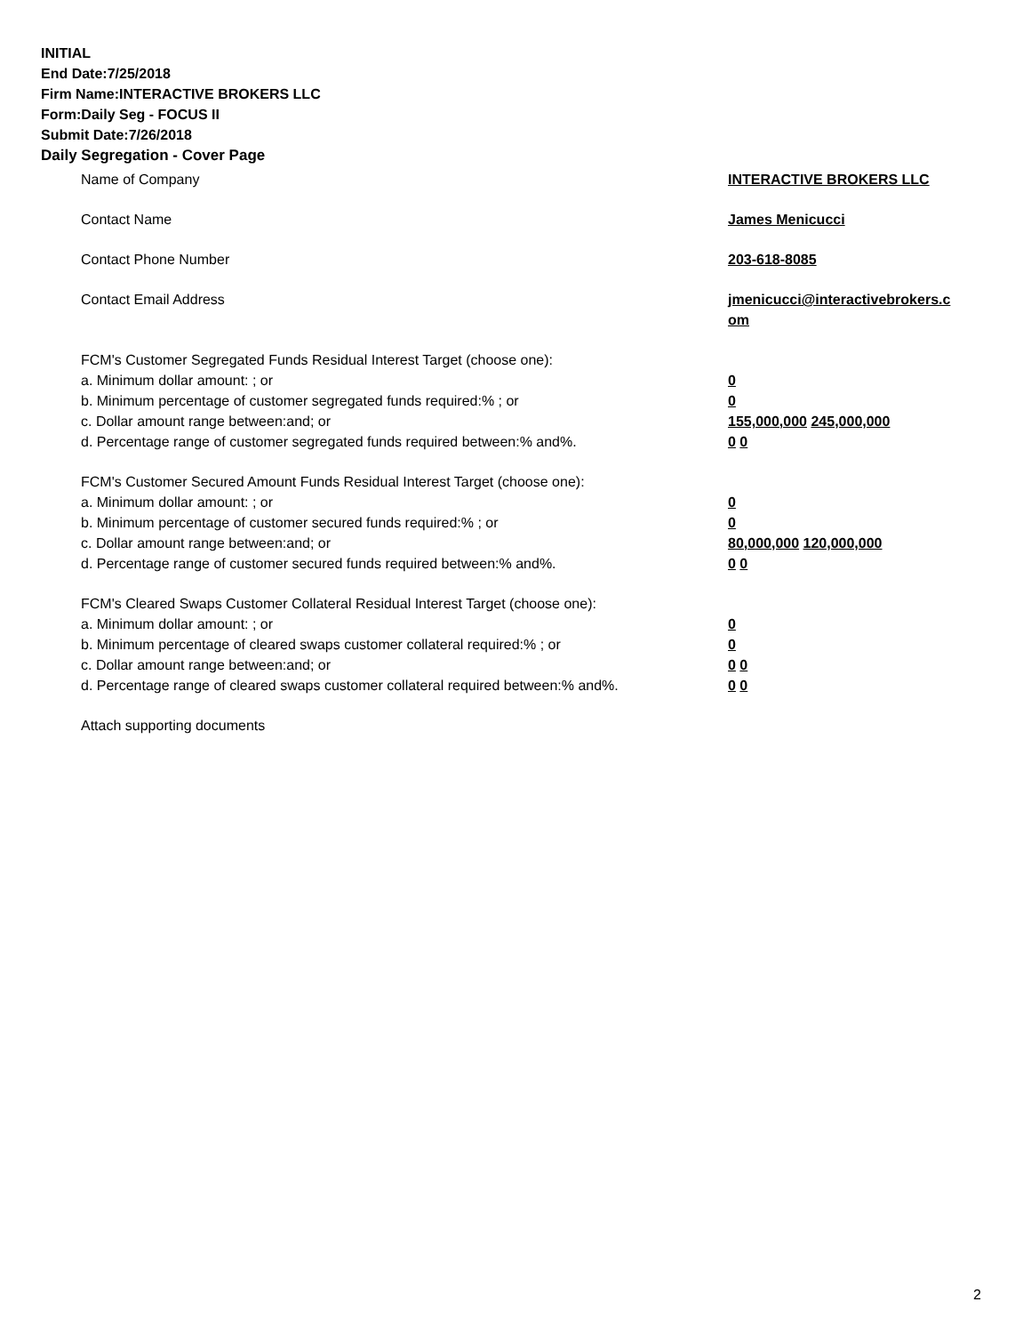INITIAL
End Date:7/25/2018
Firm Name:INTERACTIVE BROKERS LLC
Form:Daily Seg - FOCUS II
Submit Date:7/26/2018
Daily Segregation - Cover Page
Name of Company INTERACTIVE BROKERS LLC
Contact Name James Menicucci
Contact Phone Number 203-618-8085
Contact Email Address jmenicucci@interactivebrokers.c
om
FCM's Customer Segregated Funds Residual Interest Target (choose one):
a. Minimum dollar amount: ; or 0
b. Minimum percentage of customer segregated funds required:% ; or 0
c. Dollar amount range between:and; or 155,000,000 245,000,000
d. Percentage range of customer segregated funds required between:% and%. 0 0
FCM's Customer Secured Amount Funds Residual Interest Target (choose one):
a. Minimum dollar amount: ; or 0
b. Minimum percentage of customer secured funds required:% ; or 0
c. Dollar amount range between:and; or 80,000,000 120,000,000
d. Percentage range of customer secured funds required between:% and%. 0 0
FCM's Cleared Swaps Customer Collateral Residual Interest Target (choose one):
a. Minimum dollar amount: ; or 0
b. Minimum percentage of cleared swaps customer collateral required:% ; or 0
c. Dollar amount range between:and; or 0 0
d. Percentage range of cleared swaps customer collateral required between:% and%.
0 0
Attach supporting documents
2